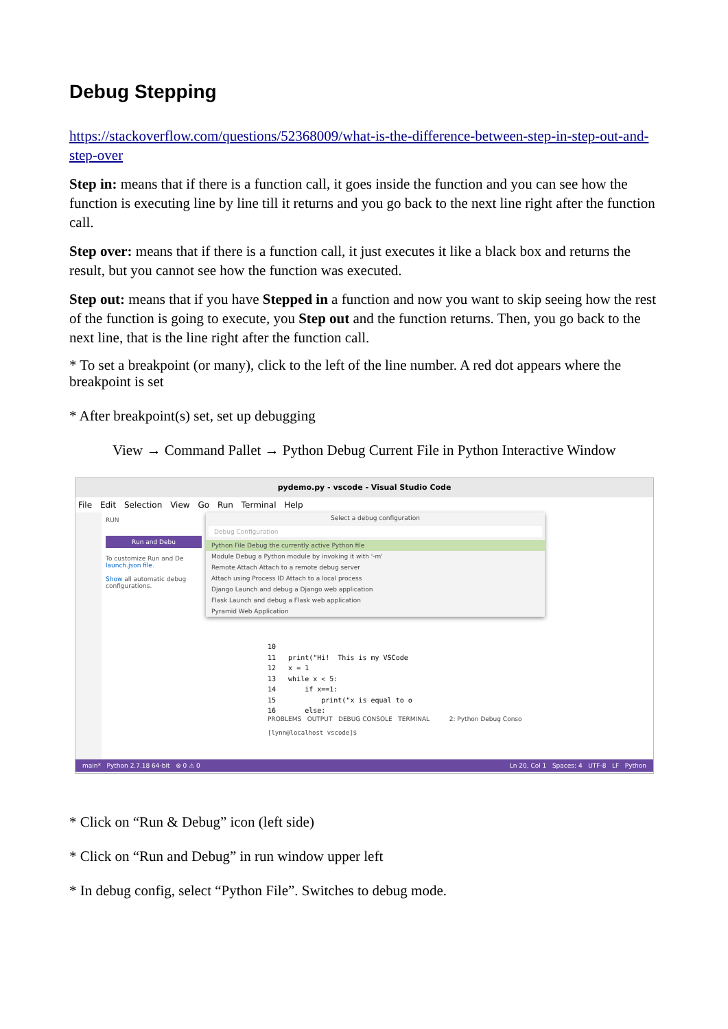Debug Stepping
https://stackoverflow.com/questions/52368009/what-is-the-difference-between-step-in-step-out-and-step-over
Step in: means that if there is a function call, it goes inside the function and you can see how the function is executing line by line till it returns and you go back to the next line right after the function call.
Step over: means that if there is a function call, it just executes it like a black box and returns the result, but you cannot see how the function was executed.
Step out: means that if you have Stepped in a function and now you want to skip seeing how the rest of the function is going to execute, you Step out and the function returns. Then, you go back to the next line, that is the line right after the function call.
* To set a breakpoint (or many), click to the left of the line number. A red dot appears where the breakpoint is set
* After breakpoint(s) set, set up debugging
View → Command Pallet → Python Debug Current File in Python Interactive Window
pydemo.py - vscode - Visual Studio Code
File Edit Selection View Go Run Terminal Help
RUN
Run and Debu
To customize Run and De
launch.json file.
Show all automatic debug configurations.
Select a debug configuration
Debug Configuration
Python File Debug the currently active Python file
Module Debug a Python module by invoking it with '-m'
Remote Attach Attach to a remote debug server
Attach using Process ID Attach to a local process
Django Launch and debug a Django web application
Flask Launch and debug a Flask web application
Pyramid Web Application
10 11 print("Hi! This is my VSCode 12 x = 1 13 while x < 5: 14 if x==1: 15 print("x is equal to o 16 else:
PROBLEMS OUTPUT DEBUG CONSOLE TERMINAL 2: Python Debug Conso
[lynn@localhost vscode]$
main* Python 2.7.18 64-bit ⊗ 0 ⚠ 0 Ln 20, Col 1 Spaces: 4 UTF-8 LF Python
* Click on “Run & Debug” icon (left side)
* Click on “Run and Debug” in run window upper left
* In debug config, select “Python File”. Switches to debug mode.